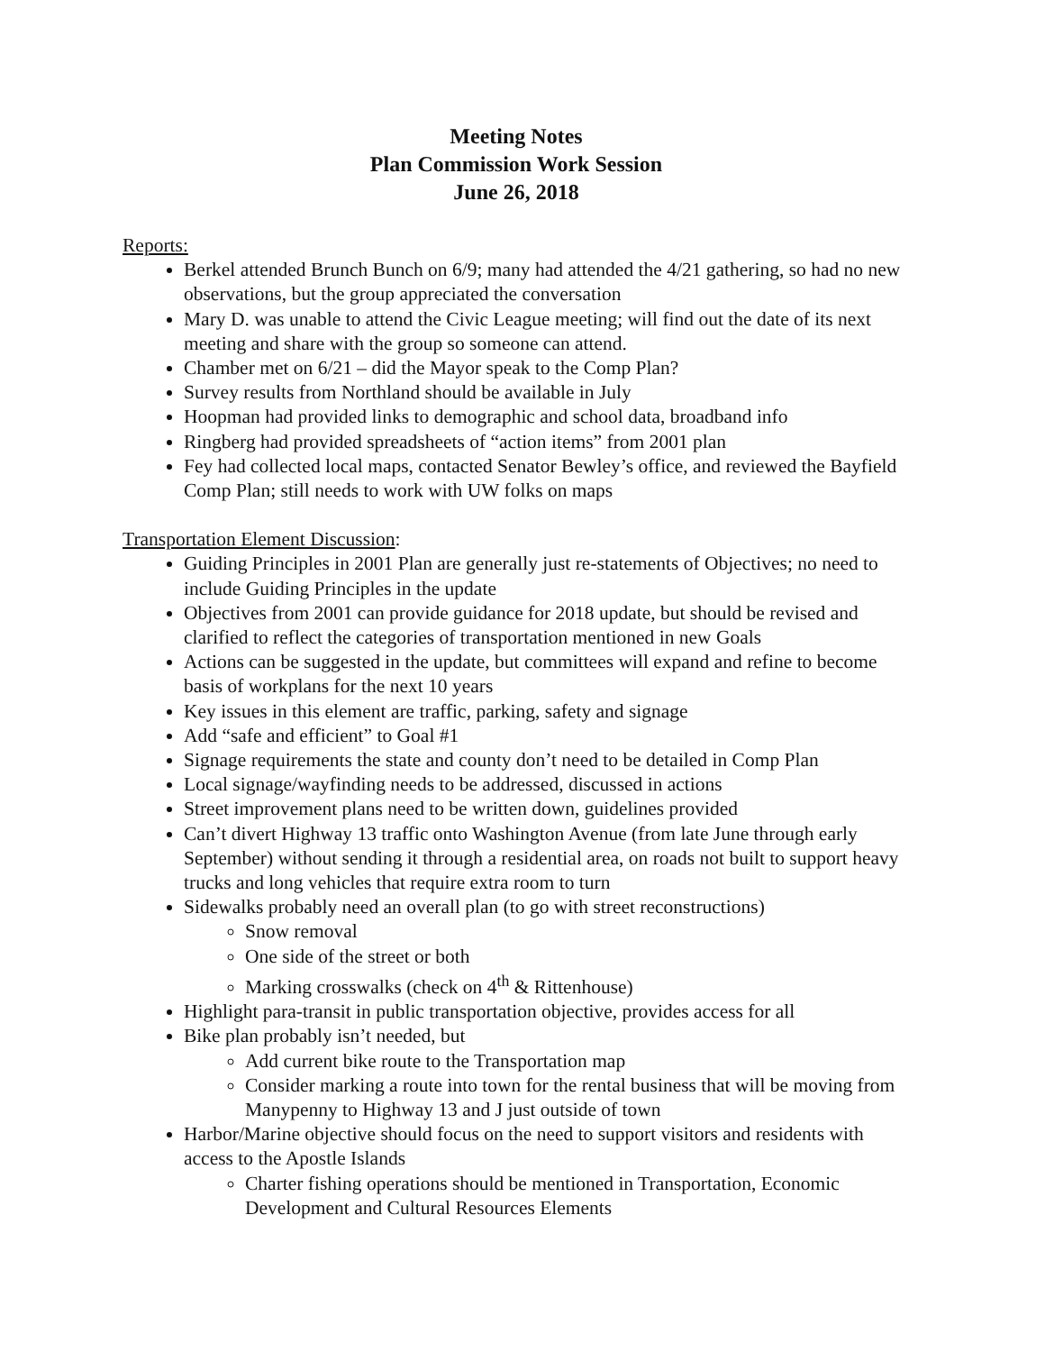Meeting Notes
Plan Commission Work Session
June 26, 2018
Reports:
Berkel attended Brunch Bunch on 6/9; many had attended the 4/21 gathering, so had no new observations, but the group appreciated the conversation
Mary D. was unable to attend the Civic League meeting; will find out the date of its next meeting and share with the group so someone can attend.
Chamber met on 6/21 – did the Mayor speak to the Comp Plan?
Survey results from Northland should be available in July
Hoopman had provided links to demographic and school data, broadband info
Ringberg had provided spreadsheets of “action items” from 2001 plan
Fey had collected local maps, contacted Senator Bewley’s office, and reviewed the Bayfield Comp Plan; still needs to work with UW folks on maps
Transportation Element Discussion:
Guiding Principles in 2001 Plan are generally just re-statements of Objectives; no need to include Guiding Principles in the update
Objectives from 2001 can provide guidance for 2018 update, but should be revised and clarified to reflect the categories of transportation mentioned in new Goals
Actions can be suggested in the update, but committees will expand and refine to become basis of workplans for the next 10 years
Key issues in this element are traffic, parking, safety and signage
Add “safe and efficient” to Goal #1
Signage requirements the state and county don’t need to be detailed in Comp Plan
Local signage/wayfinding needs to be addressed, discussed in actions
Street improvement plans need to be written down, guidelines provided
Can’t divert Highway 13 traffic onto Washington Avenue (from late June through early September) without sending it through a residential area, on roads not built to support heavy trucks and long vehicles that require extra room to turn
Sidewalks probably need an overall plan (to go with street reconstructions)
Snow removal
One side of the street or both
Marking crosswalks (check on 4<sup>th</sup> & Rittenhouse)
Highlight para-transit in public transportation objective, provides access for all
Bike plan probably isn’t needed, but
Add current bike route to the Transportation map
Consider marking a route into town for the rental business that will be moving from Manypenny to Highway 13 and J just outside of town
Harbor/Marine objective should focus on the need to support visitors and residents with access to the Apostle Islands
Charter fishing operations should be mentioned in Transportation, Economic Development and Cultural Resources Elements